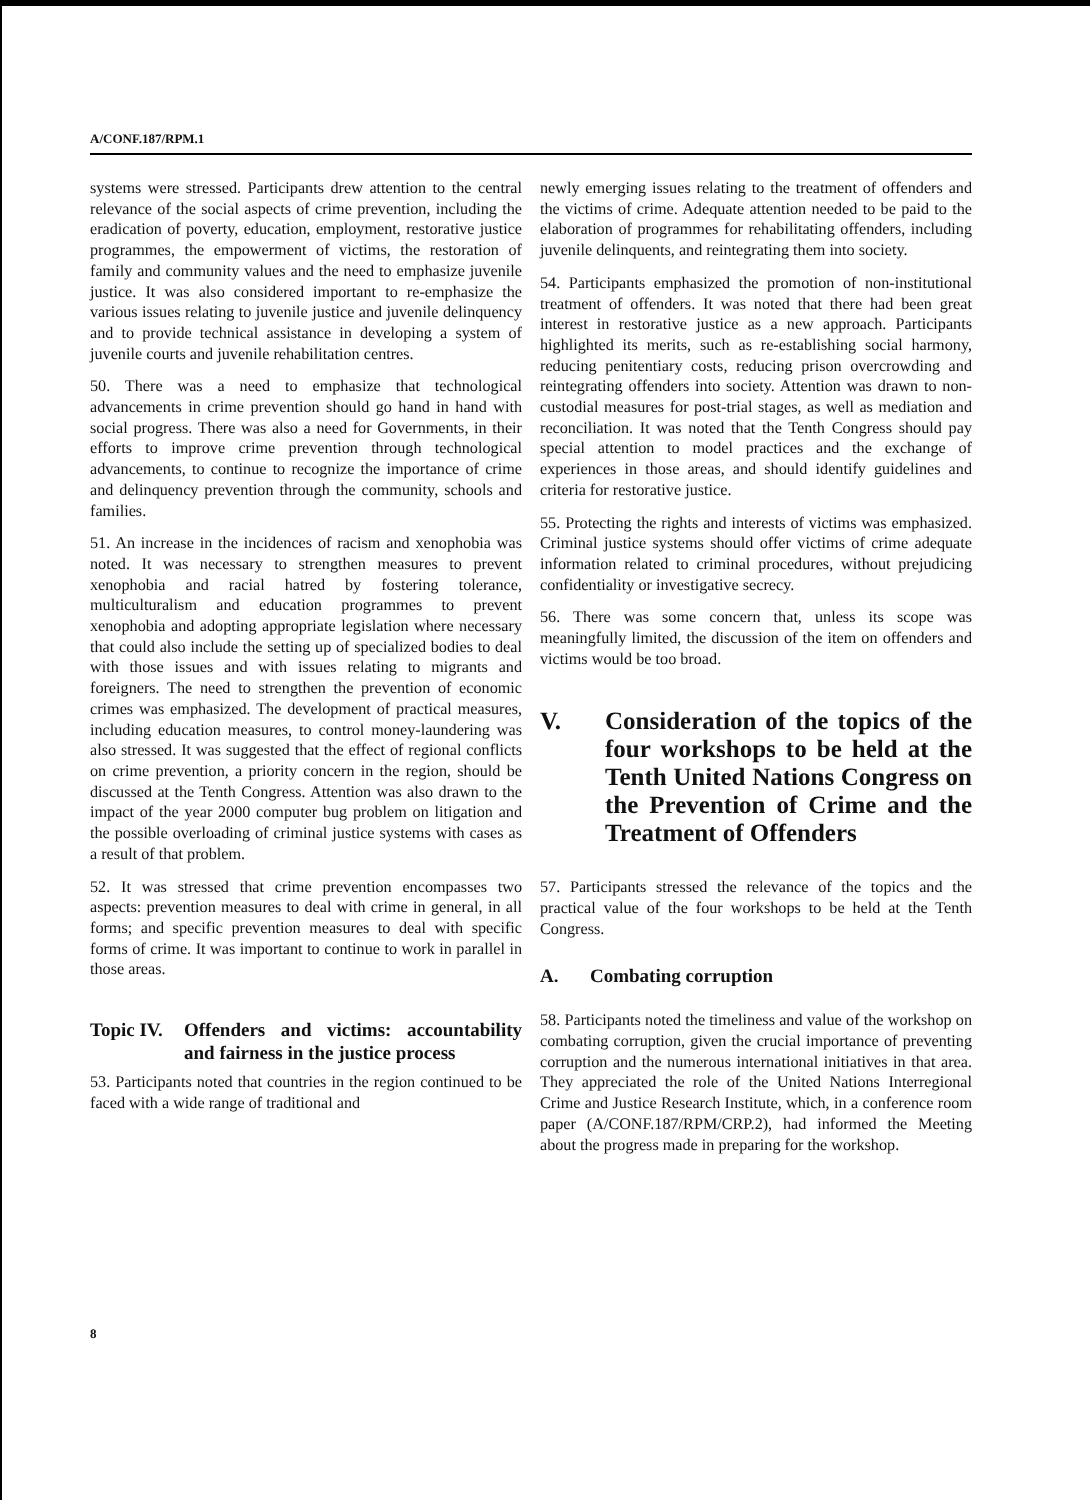A/CONF.187/RPM.1
systems were stressed. Participants drew attention to the central relevance of the social aspects of crime prevention, including the eradication of poverty, education, employment, restorative justice programmes, the empowerment of victims, the restoration of family and community values and the need to emphasize juvenile justice. It was also considered important to re-emphasize the various issues relating to juvenile justice and juvenile delinquency and to provide technical assistance in developing a system of juvenile courts and juvenile rehabilitation centres.
50. There was a need to emphasize that technological advancements in crime prevention should go hand in hand with social progress. There was also a need for Governments, in their efforts to improve crime prevention through technological advancements, to continue to recognize the importance of crime and delinquency prevention through the community, schools and families.
51. An increase in the incidences of racism and xenophobia was noted. It was necessary to strengthen measures to prevent xenophobia and racial hatred by fostering tolerance, multiculturalism and education programmes to prevent xenophobia and adopting appropriate legislation where necessary that could also include the setting up of specialized bodies to deal with those issues and with issues relating to migrants and foreigners. The need to strengthen the prevention of economic crimes was emphasized. The development of practical measures, including education measures, to control money-laundering was also stressed. It was suggested that the effect of regional conflicts on crime prevention, a priority concern in the region, should be discussed at the Tenth Congress. Attention was also drawn to the impact of the year 2000 computer bug problem on litigation and the possible overloading of criminal justice systems with cases as a result of that problem.
52. It was stressed that crime prevention encompasses two aspects: prevention measures to deal with crime in general, in all forms; and specific prevention measures to deal with specific forms of crime. It was important to continue to work in parallel in those areas.
Topic IV. Offenders and victims: accountability and fairness in the justice process
53. Participants noted that countries in the region continued to be faced with a wide range of traditional and
newly emerging issues relating to the treatment of offenders and the victims of crime. Adequate attention needed to be paid to the elaboration of programmes for rehabilitating offenders, including juvenile delinquents, and reintegrating them into society.
54. Participants emphasized the promotion of non-institutional treatment of offenders. It was noted that there had been great interest in restorative justice as a new approach. Participants highlighted its merits, such as re-establishing social harmony, reducing penitentiary costs, reducing prison overcrowding and reintegrating offenders into society. Attention was drawn to non-custodial measures for post-trial stages, as well as mediation and reconciliation. It was noted that the Tenth Congress should pay special attention to model practices and the exchange of experiences in those areas, and should identify guidelines and criteria for restorative justice.
55. Protecting the rights and interests of victims was emphasized. Criminal justice systems should offer victims of crime adequate information related to criminal procedures, without prejudicing confidentiality or investigative secrecy.
56. There was some concern that, unless its scope was meaningfully limited, the discussion of the item on offenders and victims would be too broad.
V. Consideration of the topics of the four workshops to be held at the Tenth United Nations Congress on the Prevention of Crime and the Treatment of Offenders
57. Participants stressed the relevance of the topics and the practical value of the four workshops to be held at the Tenth Congress.
A. Combating corruption
58. Participants noted the timeliness and value of the workshop on combating corruption, given the crucial importance of preventing corruption and the numerous international initiatives in that area. They appreciated the role of the United Nations Interregional Crime and Justice Research Institute, which, in a conference room paper (A/CONF.187/RPM/CRP.2), had informed the Meeting about the progress made in preparing for the workshop.
8